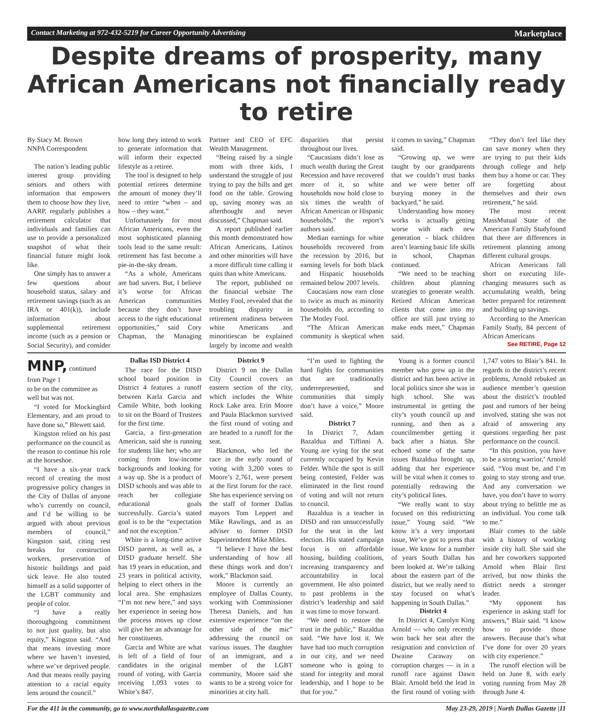Contact Marketing at 972-432-5219 for Career Opportunity Advertising Marketplace
Despite dreams of prosperity, many African Americans not financially ready to retire
By Stacy M. Brown
NNPA Correspondent
The nation’s leading public interest group providing seniors and others with information that empowers them to choose how they live, AARP, regularly publishes a retirement calculator that individuals and families can use to provide a personalized snapshot of what their financial future might look like.
One simply has to answer a few questions about household status, salary and retirement savings (such as an IRA or 401(k)), include information about supplemental retirement income (such as a pension or Social Security), and consider how long they intend to work to generate information that will inform their expected lifestyle as a retiree.
The tool is designed to help potential retirees determine the amount of money they’ll need to retire “when – and how – they want.”
Unfortunately for most African Americans, even the most sophisticated planning tools lead to the same result: retirement has fast become a pie-in-the-sky dream.
“As a whole, Americans are bad savers. But, I believe it’s worse for African American communities because they don’t have access to the right educational opportunities,” said Cory Chapman, the Managing Partner and CEO of EFC Wealth Management.
“Being raised by a single mom with three kids, I understand the struggle of just trying to pay the bills and get food on the table. Growing up, saving money was an afterthought and never discussed,” Chapman said.
A report published earlier this month demonstrated how African Americans, Latinos and other minorities will have a more difficult time calling it quits than white Americans.
The report, published on the financial website The Motley Fool, revealed that the troubling disparity in retirement readiness between white Americans and minoritiescan be explained largely by income and wealth disparities that persist throughout our lives.
“Caucasians didn’t lose as much wealth during the Great Recession and have recovered more of it, so white households now hold close to six times the wealth of African American or Hispanic households,” the report’s authors said.
Median earnings for white households recovered from the recession by 2016, but earning levels for both black and Hispanic households remained below 2007 levels.
Caucasians now earn close to twice as much as minority households do, according to The Motley Fool.
“The African American community is skeptical when it comes to saving,” Chapman said.
“Growing up, we were taught by our grandparents that we couldn’t trust banks and we were better off burying money in the backyard,” he said.
Understanding how money works is actually getting worse with each new generation – black children aren’t learning basic life skills in school, Chapman continued.
“We need to be teaching children about planning strategies to generate wealth. Retired African American clients that come into my office are still just trying to make ends meet,” Chapman said.
“They don’t feel like they can save money when they are trying to put their kids through college and help them buy a home or car. They are forgetting about themselves and their own retirement,” he said.
The most recent MassMutual State of the American Family Studyfound that there are differences in retirement planning among different cultural groups.
African Americans fall short on executing life-changing measures such as accumulating wealth, being better prepared for retirement and building up savings.
According to the American Family Study, 84 percent of African Americans
See RETIRE, Page 12
MNP, continued from Page 1
to be on the committee as well but was not.
“I voted for Mockingbird Elementary, and am proud to have done so,” Blewett said.
Kingston relied on his past performance on the council as the reason to continue his role at the horseshoe.
“I have a six-year track record of creating the most progressive policy changes in the City of Dallas of anyone who’s currently on council, and I’d be willing to be argued with about previous members of council,” Kingston said, citing rest breaks for construction workers, preservation of historic buildings and paid sick leave. He also touted himself as a solid supporter of the LGBT community and people of color.
“I have a really thoroughgoing commitment to not just quality, but also equity,” Kingston said. “And that means investing more where we haven’t invested, where we’ve deprived people. And that means really paying attention to a racial equity lens around the council.”
Dallas ISD District 4
The race for the DISD school board position in District 4 features a runoff between Karla Garcia and Camile White, both looking to sit on the Board of Trustees for the first time.
Garcia, a first-generation American, said she is running for students like her; who are coming from low-income backgrounds and looking for a way up. She is a product of DISD schools and was able to reach her collegiate educational goals successfully. Garcia’s stated goal is to be the “expectation and not the exception.”
White is a long-time active DISD parent, as well as, a DISD graduate herself. She has 19 years in education, and 23 years in political activity, helping to elect others in the local area. She emphasizes “I’m not new here,” and says her experience in seeing how the process moves up close will give her an advantage for her constituents.
Garcia and White are what is left of a field of four candidates in the original round of voting, with Garcia receiving 1,093 votes to White’s 847.
District 9
District 9 on the Dallas City Council covers an eastern section of the city, which includes the White Rock Lake area. Erin Moore and Paula Blackmon survived the first round of voting and are headed to a runoff for the seat.
Blackmon, who led the race in the early round of voting with 3,200 votes to Moore’s 2,761, were present at the first forum for the race. She has experience serving on the staff of former Dallas mayors Tom Leppert and Mike Rawlings, and as an adviser to former DISD Superintendent Mike Miles.
“I believe I have the best understanding of how all these things work and don’t work,” Blackmon said.
Moore is currently an employee of Dallas County, working with Commissioner Theresa Daniels, and has extensive experience “on the other side of the mic” addressing the council on various issues. The daughter of an immigrant, and a member of the LGBT community, Moore said she wants to be a strong voice for minorities at city hall.
“I’m used to fighting the hard fights for communities that are traditionally underrepresented, and communities that simply don’t have a voice,” Moore said.
District 7
In District 7, Adam Bazaldua and Tiffinni A. Young are vying for the seat currently occupied by Kevin Felder. While the spot is still being contested, Felder was eliminated in the first round of voting and will not return to council.
Bazaldua is a teacher in DISD and ran unsuccessfully for the seat in the last election. His stated campaign focus is on affordable housing, building coalitions, increasing transparency and accountability in local government. He also pointed to past problems in the district’s leadership and said it was time to move forward.
“We need to restore the trust in the public,” Bazaldua said. “We have lost it. We have had too much corruption in our city, and we need someone who is going to stand for integrity and moral leadership, and I hope to be that for you.”
Young is a former council member who grew up in the district and has been active in local politics since she was in high school. She was instrumental in getting the city’s youth council up and running, and then as a councilmember getting it back after a hiatus. She echoed some of the same issues Bazaldua brought up, adding that her experience will be vital when it comes to potentially redrawing the city’s political lines.
“We really want to stay focused on this redistricting issue,” Young said. “We know it’s a very important issue, We’ve got to press that issue. We know for a number of years South Dallas has been looked at. We’re talking about the eastern part of the district, but we really need to stay focused on what’s happening in South Dallas.”
District 4
In District 4, Carolyn King Arnold — who only recently won back her seat after the resignation and conviction of Dwaine Caraway on corruption charges — is in a runoff race against Dawn Blair. Arnold held the lead in the first round of voting with 1,747 votes to Blair’s 841. In regards to the district’s recent problems, Arnold rebuked an audience member’s question about the district’s troubled past and rumors of her being involved, stating she was not afraid of answering any questions regarding her past performance on the council.
“In this position, you have to be a strong warrior,’ Arnold said. “You must be, and I’m going to stay strong and true. And any conversation we have, you don’t have to worry about trying to belittle me as an individual. You come talk to me.”
Blair comes to the table with a history of working inside city hall. She said she and her coworkers supported Arnold when Blair first arrived, but now thinks the district needs a stronger leader.
“My opponent has experience in asking staff for answers,” Blair said. “I know how to provide those answers. Because that’s what I’ve done for over 20 years with city experience.”
The runoff election will be held on June 8, with early voting running from May 28 through June 4.
For the 411 in the community, go to www.northdallasgazette.com May 23-29, 2019 | North Dallas Gazette |11